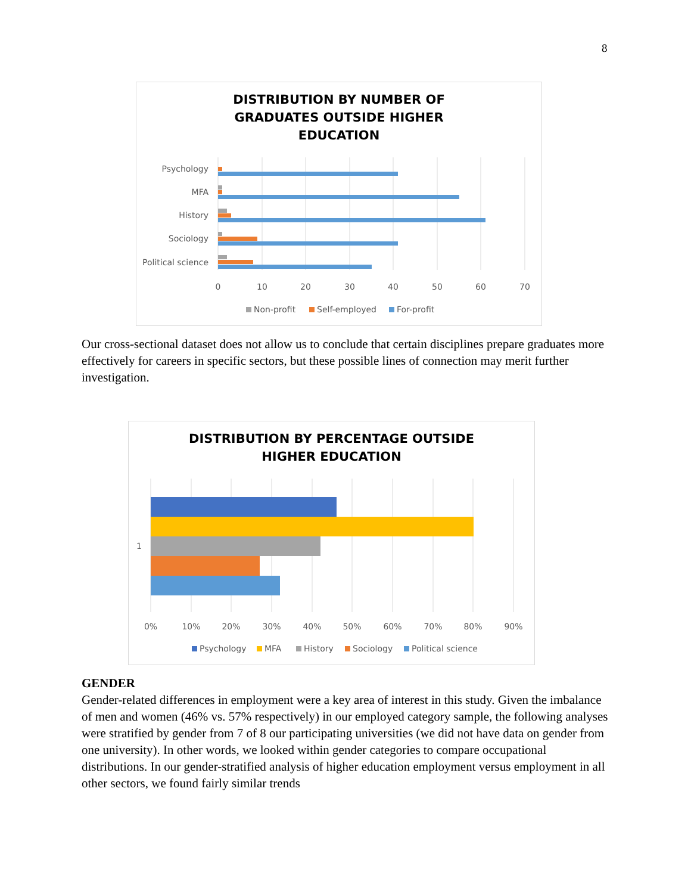8
DISTRIBUTION BY NUMBER OF
GRADUATES OUTSIDE HIGHER
EDUCATION
Psychology
MFA
History
Sociology
Political science
0
10
20
30
40
50
60
70
Non-profit
Self-employed
For-profit
Our cross-sectional dataset does not allow us to conclude that certain disciplines prepare graduates more effectively for careers in specific sectors, but these possible lines of connection may merit further investigation.
DISTRIBUTION BY PERCENTAGE OUTSIDE
HIGHER EDUCATION
1
0%
10%
20%
30%
40%
50%
60%
70%
80%
90%
Psychology
MFA
History
Sociology
Political science
GENDER
Gender-related differences in employment were a key area of interest in this study. Given the imbalance of men and women (46% vs. 57% respectively) in our employed category sample, the following analyses were stratified by gender from 7 of 8 our participating universities (we did not have data on gender from one university). In other words, we looked within gender categories to compare occupational distributions. In our gender-stratified analysis of higher education employment versus employment in all other sectors, we found fairly similar trends